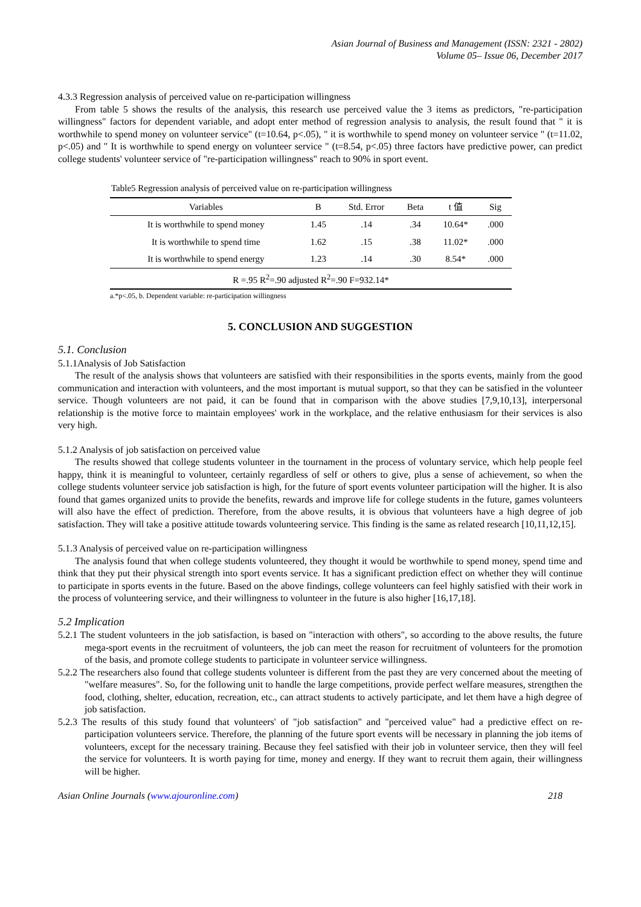Asian Journal of Business and Management (ISSN: 2321 - 2802)
Volume 05– Issue 06, December 2017
4.3.3 Regression analysis of perceived value on re-participation willingness
From table 5 shows the results of the analysis, this research use perceived value the 3 items as predictors, "re-participation willingness" factors for dependent variable, and adopt enter method of regression analysis to analysis, the result found that " it is worthwhile to spend money on volunteer service" (t=10.64, p<.05), " it is worthwhile to spend money on volunteer service " (t=11.02, p<.05) and " It is worthwhile to spend energy on volunteer service " (t=8.54, p<.05) three factors have predictive power, can predict college students' volunteer service of "re-participation willingness" reach to 90% in sport event.
Table5 Regression analysis of perceived value on re-participation willingness
| Variables | B | Std. Error | Beta | t 值 | Sig |
| --- | --- | --- | --- | --- | --- |
| It is worthwhile to spend money | 1.45 | .14 | .34 | 10.64* | .000 |
| It is worthwhile to spend time | 1.62 | .15 | .38 | 11.02* | .000 |
| It is worthwhile to spend energy | 1.23 | .14 | .30 | 8.54* | .000 |
| R =.95 R<sup>2</sup>=.90 adjusted R<sup>2</sup>=.90 F=932.14* | | | | | |
a.*p<.05, b. Dependent variable: re-participation willingness
5. CONCLUSION AND SUGGESTION
5.1. Conclusion
5.1.1Analysis of Job Satisfaction
The result of the analysis shows that volunteers are satisfied with their responsibilities in the sports events, mainly from the good communication and interaction with volunteers, and the most important is mutual support, so that they can be satisfied in the volunteer service. Though volunteers are not paid, it can be found that in comparison with the above studies [7,9,10,13], interpersonal relationship is the motive force to maintain employees' work in the workplace, and the relative enthusiasm for their services is also very high.
5.1.2 Analysis of job satisfaction on perceived value
The results showed that college students volunteer in the tournament in the process of voluntary service, which help people feel happy, think it is meaningful to volunteer, certainly regardless of self or others to give, plus a sense of achievement, so when the college students volunteer service job satisfaction is high, for the future of sport events volunteer participation will the higher. It is also found that games organized units to provide the benefits, rewards and improve life for college students in the future, games volunteers will also have the effect of prediction. Therefore, from the above results, it is obvious that volunteers have a high degree of job satisfaction. They will take a positive attitude towards volunteering service. This finding is the same as related research [10,11,12,15].
5.1.3 Analysis of perceived value on re-participation willingness
The analysis found that when college students volunteered, they thought it would be worthwhile to spend money, spend time and think that they put their physical strength into sport events service. It has a significant prediction effect on whether they will continue to participate in sports events in the future. Based on the above findings, college volunteers can feel highly satisfied with their work in the process of volunteering service, and their willingness to volunteer in the future is also higher [16,17,18].
5.2 Implication
5.2.1 The student volunteers in the job satisfaction, is based on "interaction with others", so according to the above results, the future mega-sport events in the recruitment of volunteers, the job can meet the reason for recruitment of volunteers for the promotion of the basis, and promote college students to participate in volunteer service willingness.
5.2.2 The researchers also found that college students volunteer is different from the past they are very concerned about the meeting of "welfare measures". So, for the following unit to handle the large competitions, provide perfect welfare measures, strengthen the food, clothing, shelter, education, recreation, etc., can attract students to actively participate, and let them have a high degree of job satisfaction.
5.2.3 The results of this study found that volunteers' of "job satisfaction" and "perceived value" had a predictive effect on re-participation volunteers service. Therefore, the planning of the future sport events will be necessary in planning the job items of volunteers, except for the necessary training. Because they feel satisfied with their job in volunteer service, then they will feel the service for volunteers. It is worth paying for time, money and energy. If they want to recruit them again, their willingness will be higher.
Asian Online Journals (www.ajouronline.com) 218